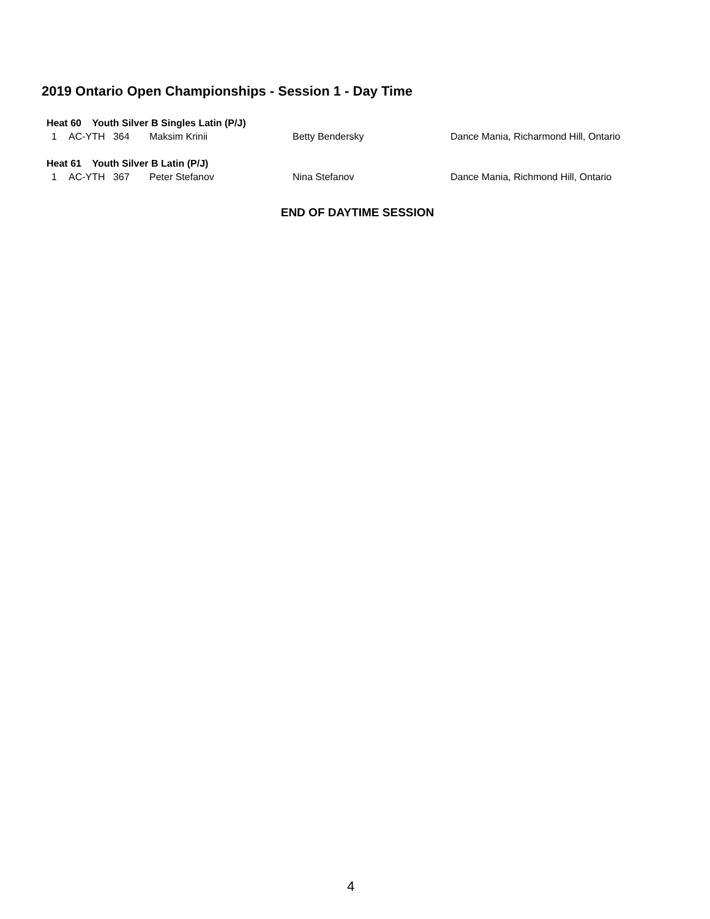2019 Ontario Open Championships - Session 1 - Day Time
| Heat 60 Youth Silver B Singles Latin (P/J) | | | | |
| 1 | AC-YTH 364 | Maksim Krinii | Betty Bendersky | Dance Mania, Richarmond Hill, Ontario |
| Heat 61 Youth Silver B Latin (P/J) | | | | |
| 1 | AC-YTH 367 | Peter Stefanov | Nina Stefanov | Dance Mania, Richmond Hill, Ontario |
END OF DAYTIME SESSION
4